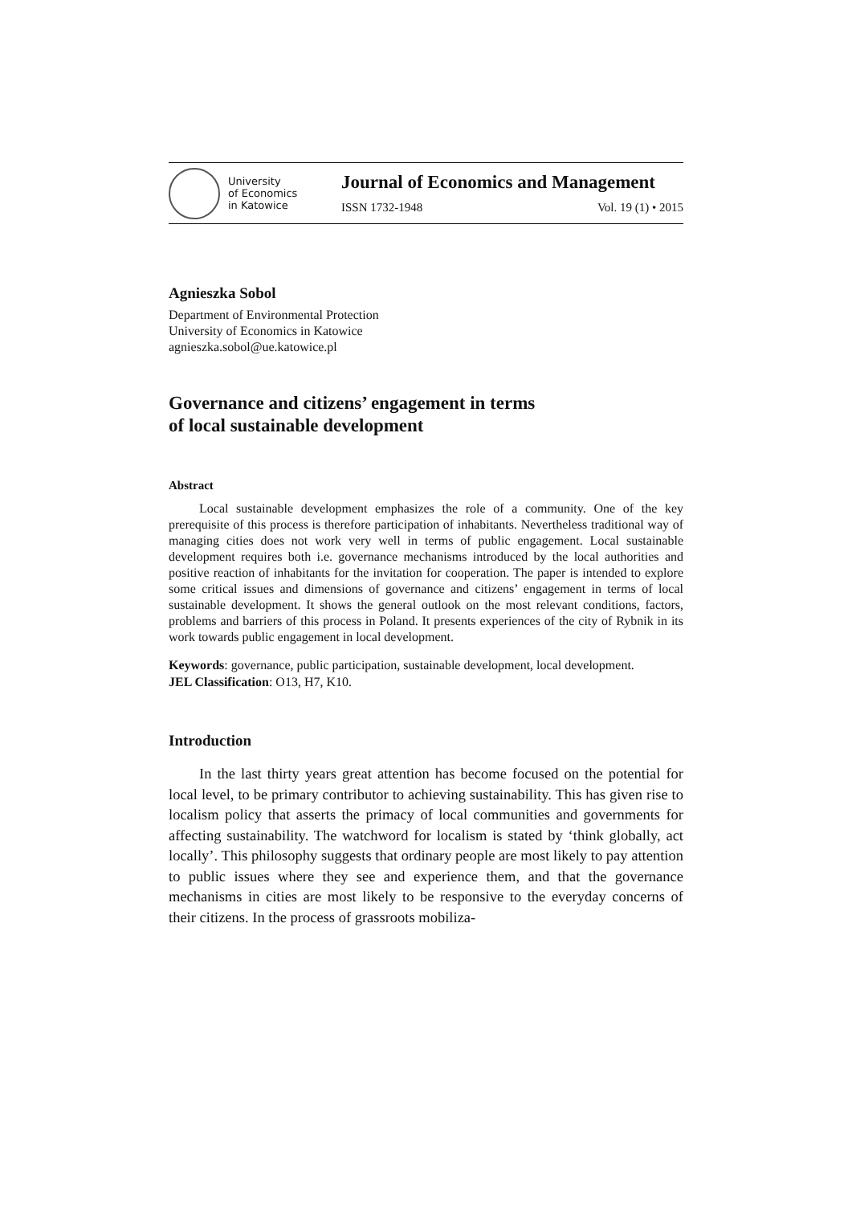University
of Economics
in Katowice
Journal of Economics and Management
ISSN 1732-1948 Vol. 19 (1) • 2015
Agnieszka Sobol
Department of Environmental Protection
University of Economics in Katowice
agnieszka.sobol@ue.katowice.pl
Governance and citizens’ engagement in terms
of local sustainable development
Abstract
Local sustainable development emphasizes the role of a community. One of the key prerequisite of this process is therefore participation of inhabitants. Nevertheless traditional way of managing cities does not work very well in terms of public engagement. Local sustainable development requires both i.e. governance mechanisms introduced by the local authorities and positive reaction of inhabitants for the invitation for cooperation. The paper is intended to explore some critical issues and dimensions of governance and citizens’ engagement in terms of local sustainable development. It shows the general outlook on the most relevant conditions, factors, problems and barriers of this process in Poland. It presents experiences of the city of Rybnik in its work towards public engagement in local development.
Keywords: governance, public participation, sustainable development, local development.
JEL Classification: O13, H7, K10.
Introduction
In the last thirty years great attention has become focused on the potential for local level, to be primary contributor to achieving sustainability. This has given rise to localism policy that asserts the primacy of local communities and governments for affecting sustainability. The watchword for localism is stated by ‘think globally, act locally’. This philosophy suggests that ordinary people are most likely to pay attention to public issues where they see and experience them, and that the governance mechanisms in cities are most likely to be responsive to the everyday concerns of their citizens. In the process of grassroots mobiliza-